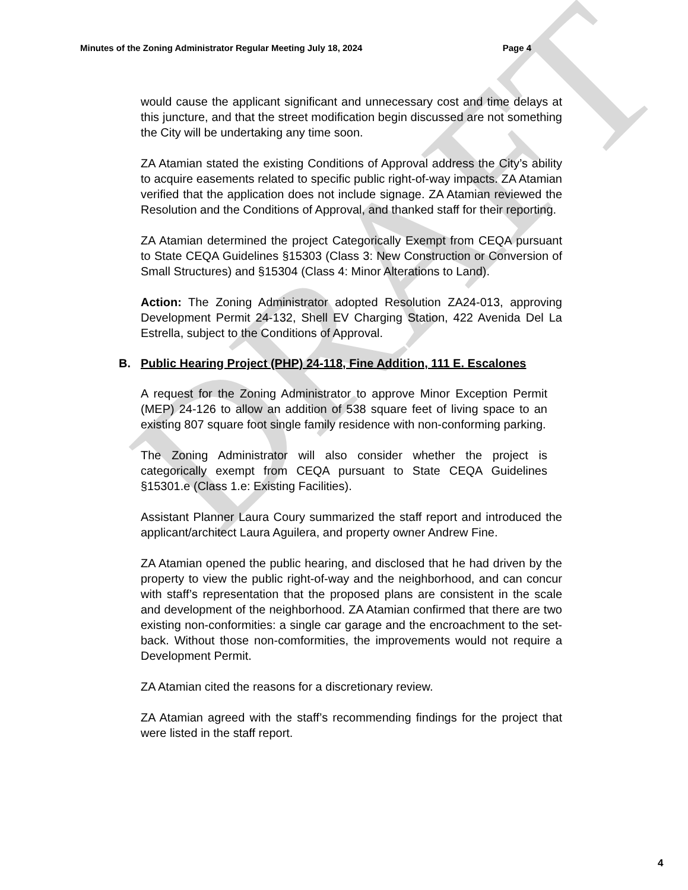DRAFT
Minutes of the Zoning Administrator Regular Meeting July 18, 2024 Page 4
would cause the applicant significant and unnecessary cost and time delays at this juncture, and that the street modification begin discussed are not something the City will be undertaking any time soon.
ZA Atamian stated the existing Conditions of Approval address the City’s ability to acquire easements related to specific public right-of-way impacts. ZA Atamian verified that the application does not include signage. ZA Atamian reviewed the Resolution and the Conditions of Approval, and thanked staff for their reporting.
ZA Atamian determined the project Categorically Exempt from CEQA pursuant to State CEQA Guidelines §15303 (Class 3: New Construction or Conversion of Small Structures) and §15304 (Class 4: Minor Alterations to Land).
Action: The Zoning Administrator adopted Resolution ZA24-013, approving Development Permit 24-132, Shell EV Charging Station, 422 Avenida Del La Estrella, subject to the Conditions of Approval.
B. Public Hearing Project (PHP) 24-118, Fine Addition, 111 E. Escalones
A request for the Zoning Administrator to approve Minor Exception Permit (MEP) 24-126 to allow an addition of 538 square feet of living space to an existing 807 square foot single family residence with non-conforming parking.
The Zoning Administrator will also consider whether the project is categorically exempt from CEQA pursuant to State CEQA Guidelines §15301.e (Class 1.e: Existing Facilities).
Assistant Planner Laura Coury summarized the staff report and introduced the applicant/architect Laura Aguilera, and property owner Andrew Fine.
ZA Atamian opened the public hearing, and disclosed that he had driven by the property to view the public right-of-way and the neighborhood, and can concur with staff’s representation that the proposed plans are consistent in the scale and development of the neighborhood. ZA Atamian confirmed that there are two existing non-conformities: a single car garage and the encroachment to the set-back. Without those non-comformities, the improvements would not require a Development Permit.
ZA Atamian cited the reasons for a discretionary review.
ZA Atamian agreed with the staff’s recommending findings for the project that were listed in the staff report.
4